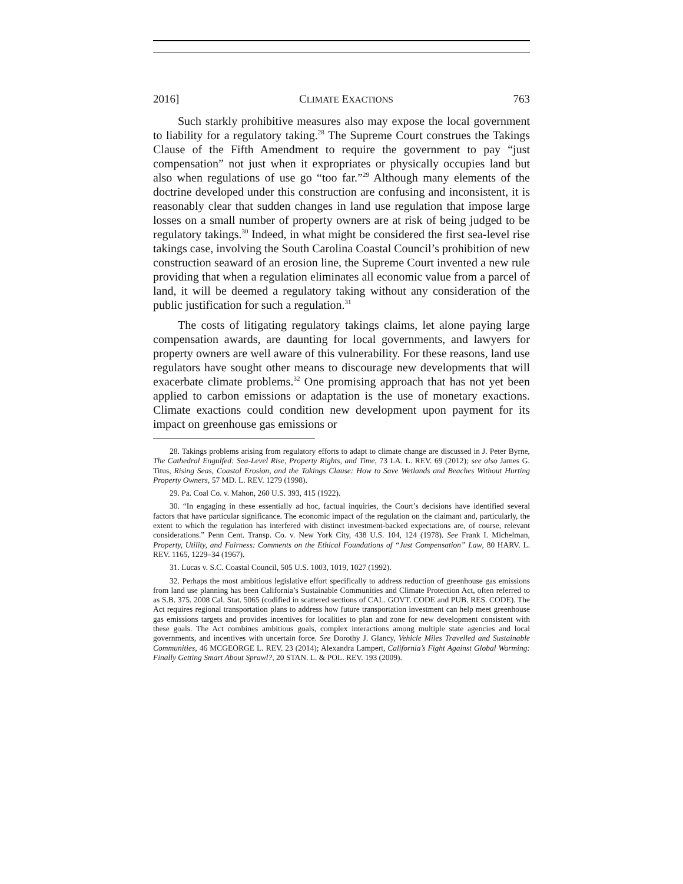2016] CLIMATE EXACTIONS 763
Such starkly prohibitive measures also may expose the local government to liability for a regulatory taking.<sup>28</sup> The Supreme Court construes the Takings Clause of the Fifth Amendment to require the government to pay “just compensation” not just when it expropriates or physically occupies land but also when regulations of use go “too far.”<sup>29</sup> Although many elements of the doctrine developed under this construction are confusing and inconsistent, it is reasonably clear that sudden changes in land use regulation that impose large losses on a small number of property owners are at risk of being judged to be regulatory takings.<sup>30</sup> Indeed, in what might be considered the first sea-level rise takings case, involving the South Carolina Coastal Council’s prohibition of new construction seaward of an erosion line, the Supreme Court invented a new rule providing that when a regulation eliminates all economic value from a parcel of land, it will be deemed a regulatory taking without any consideration of the public justification for such a regulation.<sup>31</sup>
The costs of litigating regulatory takings claims, let alone paying large compensation awards, are daunting for local governments, and lawyers for property owners are well aware of this vulnerability. For these reasons, land use regulators have sought other means to discourage new developments that will exacerbate climate problems.<sup>32</sup> One promising approach that has not yet been applied to carbon emissions or adaptation is the use of monetary exactions. Climate exactions could condition new development upon payment for its impact on greenhouse gas emissions or
28. Takings problems arising from regulatory efforts to adapt to climate change are discussed in J. Peter Byrne, The Cathedral Engulfed: Sea-Level Rise, Property Rights, and Time, 73 LA. L. REV. 69 (2012); see also James G. Titus, Rising Seas, Coastal Erosion, and the Takings Clause: How to Save Wetlands and Beaches Without Hurting Property Owners, 57 MD. L. REV. 1279 (1998).
29. Pa. Coal Co. v. Mahon, 260 U.S. 393, 415 (1922).
30. “In engaging in these essentially ad hoc, factual inquiries, the Court’s decisions have identified several factors that have particular significance. The economic impact of the regulation on the claimant and, particularly, the extent to which the regulation has interfered with distinct investment-backed expectations are, of course, relevant considerations.” Penn Cent. Transp. Co. v. New York City, 438 U.S. 104, 124 (1978). See Frank I. Michelman, Property, Utility, and Fairness: Comments on the Ethical Foundations of “Just Compensation” Law, 80 HARV. L. REV. 1165, 1229–34 (1967).
31. Lucas v. S.C. Coastal Council, 505 U.S. 1003, 1019, 1027 (1992).
32. Perhaps the most ambitious legislative effort specifically to address reduction of greenhouse gas emissions from land use planning has been California’s Sustainable Communities and Climate Protection Act, often referred to as S.B. 375. 2008 Cal. Stat. 5065 (codified in scattered sections of CAL. GOVT. CODE and PUB. RES. CODE). The Act requires regional transportation plans to address how future transportation investment can help meet greenhouse gas emissions targets and provides incentives for localities to plan and zone for new development consistent with these goals. The Act combines ambitious goals, complex interactions among multiple state agencies and local governments, and incentives with uncertain force. See Dorothy J. Glancy, Vehicle Miles Travelled and Sustainable Communities, 46 MCGEORGE L. REV. 23 (2014); Alexandra Lampert, California’s Fight Against Global Warming: Finally Getting Smart About Sprawl?, 20 STAN. L. & POL. REV. 193 (2009).